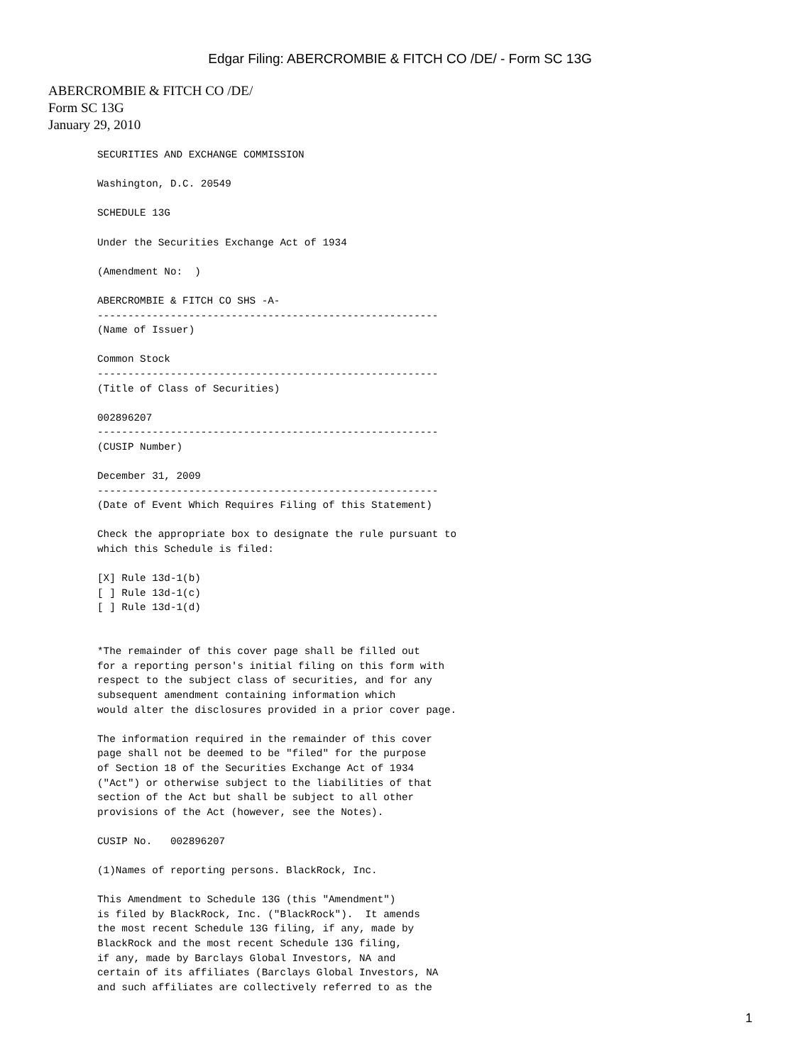Edgar Filing: ABERCROMBIE & FITCH CO /DE/ - Form SC 13G
ABERCROMBIE & FITCH CO /DE/
Form SC 13G
January 29, 2010
SECURITIES AND EXCHANGE COMMISSION

Washington, D.C. 20549

SCHEDULE 13G

Under the Securities Exchange Act of 1934

(Amendment No:  )

ABERCROMBIE & FITCH CO SHS -A-
--------------------------------------------------------
(Name of Issuer)

Common Stock
--------------------------------------------------------
(Title of Class of Securities)

002896207
--------------------------------------------------------
(CUSIP Number)

December 31, 2009
--------------------------------------------------------
(Date of Event Which Requires Filing of this Statement)

Check the appropriate box to designate the rule pursuant to
which this Schedule is filed:

[X] Rule 13d-1(b)
[ ] Rule 13d-1(c)
[ ] Rule 13d-1(d)


*The remainder of this cover page shall be filled out
for a reporting person's initial filing on this form with
respect to the subject class of securities, and for any
subsequent amendment containing information which
would alter the disclosures provided in a prior cover page.

The information required in the remainder of this cover
page shall not be deemed to be "filed" for the purpose
of Section 18 of the Securities Exchange Act of 1934
("Act") or otherwise subject to the liabilities of that
section of the Act but shall be subject to all other
provisions of the Act (however, see the Notes).

CUSIP No.   002896207

(1)Names of reporting persons. BlackRock, Inc.

This Amendment to Schedule 13G (this "Amendment")
is filed by BlackRock, Inc. ("BlackRock").  It amends
the most recent Schedule 13G filing, if any, made by
BlackRock and the most recent Schedule 13G filing,
if any, made by Barclays Global Investors, NA and
certain of its affiliates (Barclays Global Investors, NA
and such affiliates are collectively referred to as the
1